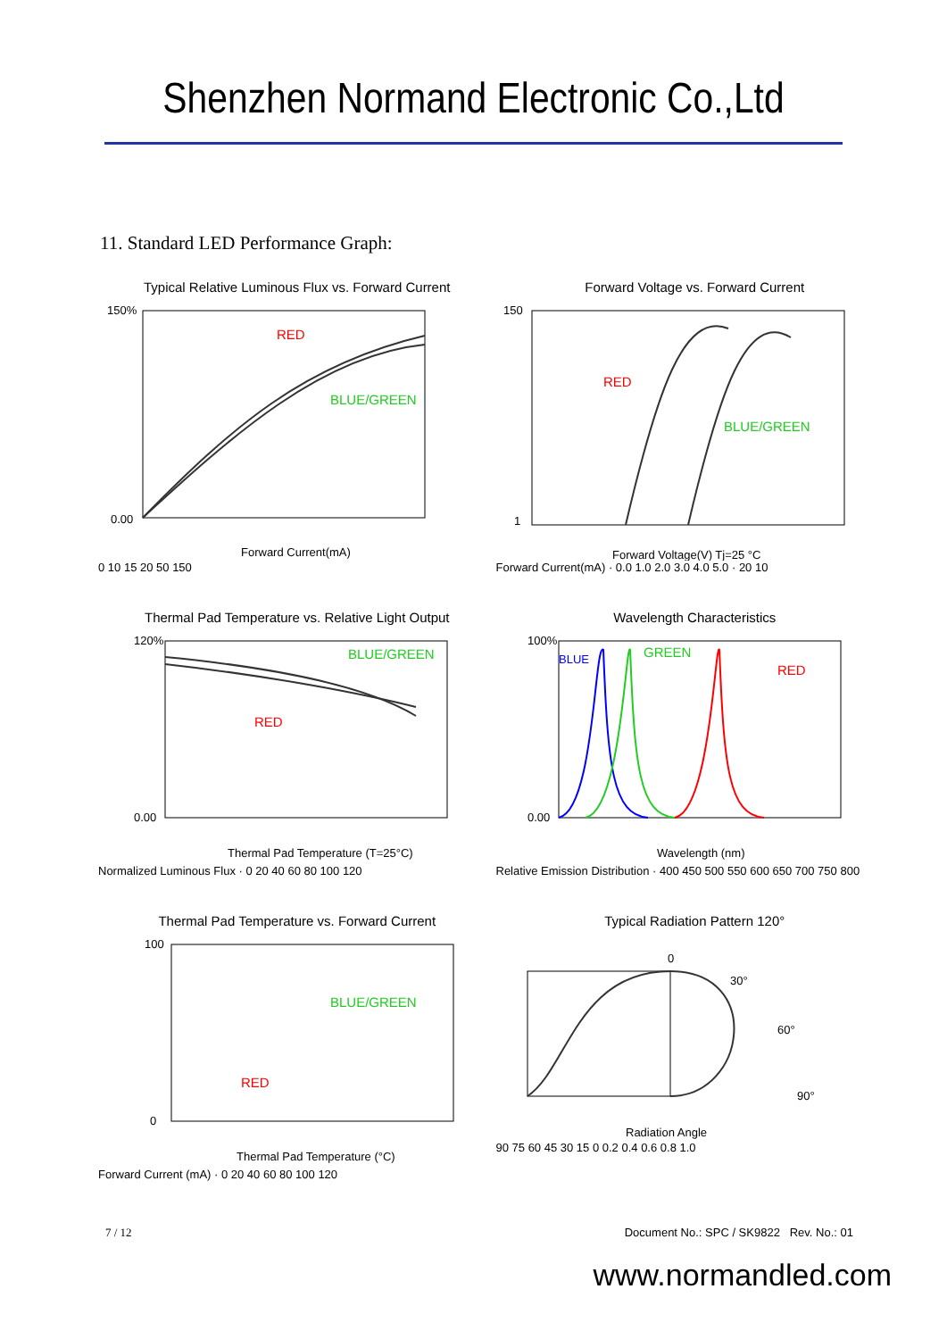Shenzhen Normand Electronic Co.,Ltd
11. Standard LED Performance Graph:
Typical Relative Luminous Flux vs. Forward Current
RED
BLUE/GREEN
150%
0.00
Forward Current(mA)
0 10 15 20 50 150
Forward Voltage vs. Forward Current
RED
BLUE/GREEN
150
1
Forward Voltage(V) Tj=25 °C
Forward Current(mA) · 0.0 1.0 2.0 3.0 4.0 5.0 · 20 10
Thermal Pad Temperature vs. Relative Light Output
BLUE/GREEN
RED
120%
0.00
Thermal Pad Temperature (T=25°C)
Normalized Luminous Flux · 0 20 40 60 80 100 120
Wavelength Characteristics
BLUE
GREEN
RED
100%
0.00
Wavelength (nm)
Relative Emission Distribution · 400 450 500 550 600 650 700 750 800
Thermal Pad Temperature vs. Forward Current
BLUE/GREEN
RED
100
0
Thermal Pad Temperature (°C)
Forward Current (mA) · 0 20 40 60 80 100 120
Typical Radiation Pattern 120°
0
30°
60°
90°
Radiation Angle
90 75 60 45 30 15 0 0.2 0.4 0.6 0.8 1.0
7 / 12 Document No.: SPC / SK9822 Rev. No.: 01
www.normandled.com